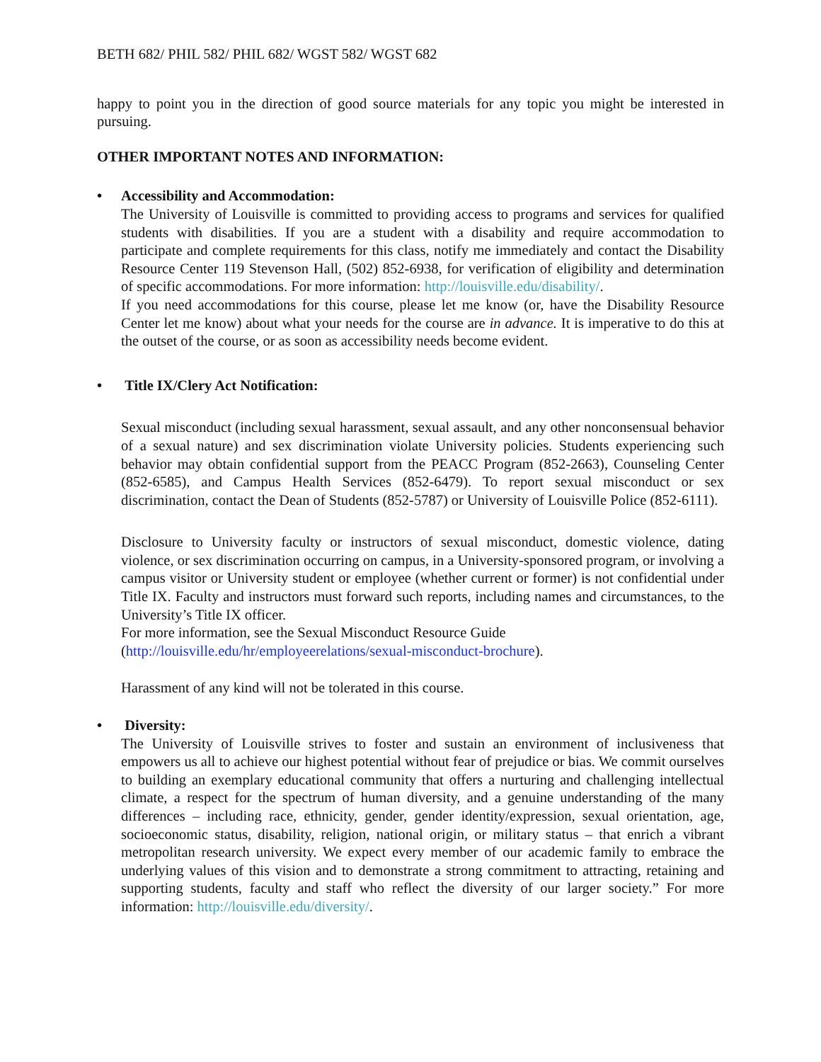BETH 682/ PHIL 582/ PHIL 682/ WGST 582/ WGST 682
happy to point you in the direction of good source materials for any topic you might be interested in pursuing.
OTHER IMPORTANT NOTES AND INFORMATION:
• Accessibility and Accommodation:
The University of Louisville is committed to providing access to programs and services for qualified students with disabilities. If you are a student with a disability and require accommodation to participate and complete requirements for this class, notify me immediately and contact the Disability Resource Center 119 Stevenson Hall, (502) 852-6938, for verification of eligibility and determination of specific accommodations. For more information: http://louisville.edu/disability/.
If you need accommodations for this course, please let me know (or, have the Disability Resource Center let me know) about what your needs for the course are in advance. It is imperative to do this at the outset of the course, or as soon as accessibility needs become evident.
• Title IX/Clery Act Notification:
Sexual misconduct (including sexual harassment, sexual assault, and any other nonconsensual behavior of a sexual nature) and sex discrimination violate University policies. Students experiencing such behavior may obtain confidential support from the PEACC Program (852-2663), Counseling Center (852-6585), and Campus Health Services (852-6479). To report sexual misconduct or sex discrimination, contact the Dean of Students (852-5787) or University of Louisville Police (852-6111).
Disclosure to University faculty or instructors of sexual misconduct, domestic violence, dating violence, or sex discrimination occurring on campus, in a University-sponsored program, or involving a campus visitor or University student or employee (whether current or former) is not confidential under Title IX. Faculty and instructors must forward such reports, including names and circumstances, to the University’s Title IX officer.
For more information, see the Sexual Misconduct Resource Guide
(http://louisville.edu/hr/employeerelations/sexual-misconduct-brochure).
Harassment of any kind will not be tolerated in this course.
• Diversity:
The University of Louisville strives to foster and sustain an environment of inclusiveness that empowers us all to achieve our highest potential without fear of prejudice or bias. We commit ourselves to building an exemplary educational community that offers a nurturing and challenging intellectual climate, a respect for the spectrum of human diversity, and a genuine understanding of the many differences – including race, ethnicity, gender, gender identity/expression, sexual orientation, age, socioeconomic status, disability, religion, national origin, or military status – that enrich a vibrant metropolitan research university. We expect every member of our academic family to embrace the underlying values of this vision and to demonstrate a strong commitment to attracting, retaining and supporting students, faculty and staff who reflect the diversity of our larger society.” For more information: http://louisville.edu/diversity/.